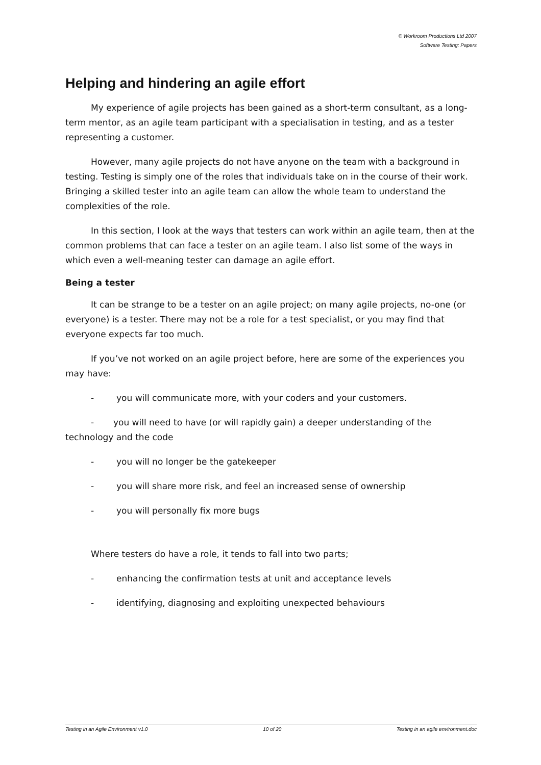© Workroom Productions Ltd 2007
Software Testing: Papers
Helping and hindering an agile effort
My experience of agile projects has been gained as a short-term consultant, as a long-term mentor, as an agile team participant with a specialisation in testing, and as a tester representing a customer.
However, many agile projects do not have anyone on the team with a background in testing. Testing is simply one of the roles that individuals take on in the course of their work. Bringing a skilled tester into an agile team can allow the whole team to understand the complexities of the role.
In this section, I look at the ways that testers can work within an agile team, then at the common problems that can face a tester on an agile team. I also list some of the ways in which even a well-meaning tester can damage an agile effort.
Being a tester
It can be strange to be a tester on an agile project; on many agile projects, no-one (or everyone) is a tester. There may not be a role for a test specialist, or you may find that everyone expects far too much.
If you’ve not worked on an agile project before, here are some of the experiences you may have:
- you will communicate more, with your coders and your customers.
- you will need to have (or will rapidly gain) a deeper understanding of the technology and the code
- you will no longer be the gatekeeper
- you will share more risk, and feel an increased sense of ownership
- you will personally fix more bugs
Where testers do have a role, it tends to fall into two parts;
- enhancing the confirmation tests at unit and acceptance levels
- identifying, diagnosing and exploiting unexpected behaviours
Testing in an Agile Environment v1.0 10 of 20 Testing in an agile environment.doc